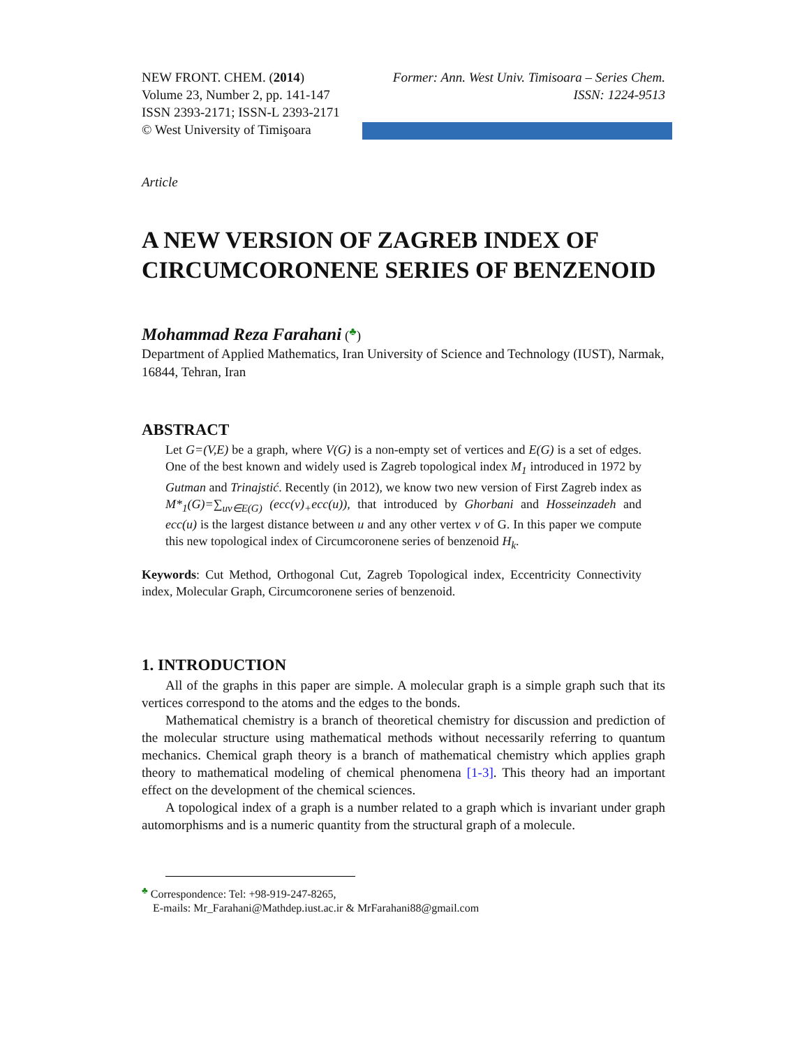NEW FRONT. CHEM. (2014)
Volume 23, Number 2, pp. 141-147
ISSN 2393-2171; ISSN-L 2393-2171
© West University of Timişoara
Former: Ann. West Univ. Timisoara – Series Chem.
ISSN: 1224-9513
Article
A NEW VERSION OF ZAGREB INDEX OF CIRCUMCORONENE SERIES OF BENZENOID
Mohammad Reza Farahani (<sup>♣</sup>)
Department of Applied Mathematics, Iran University of Science and Technology (IUST), Narmak, 16844, Tehran, Iran
ABSTRACT
Let G=(V,E) be a graph, where V(G) is a non-empty set of vertices and E(G) is a set of edges. One of the best known and widely used is Zagreb topological index M<sub>1</sub> introduced in 1972 by Gutman and Trinajstić. Recently (in 2012), we know two new version of First Zagreb index as M*<sub>1</sub>(G)=∑<sub>uv∈E(G)</sub> (ecc(v)<sub>+</sub>ecc(u)), that introduced by Ghorbani and Hosseinzadeh and ecc(u) is the largest distance between u and any other vertex v of G. In this paper we compute this new topological index of Circumcoronene series of benzenoid H<sub>k</sub>.
Keywords: Cut Method, Orthogonal Cut, Zagreb Topological index, Eccentricity Connectivity index, Molecular Graph, Circumcoronene series of benzenoid.
1. INTRODUCTION
All of the graphs in this paper are simple. A molecular graph is a simple graph such that its vertices correspond to the atoms and the edges to the bonds.
Mathematical chemistry is a branch of theoretical chemistry for discussion and prediction of the molecular structure using mathematical methods without necessarily referring to quantum mechanics. Chemical graph theory is a branch of mathematical chemistry which applies graph theory to mathematical modeling of chemical phenomena [1-3]. This theory had an important effect on the development of the chemical sciences.
A topological index of a graph is a number related to a graph which is invariant under graph automorphisms and is a numeric quantity from the structural graph of a molecule.
<sup>♣</sup> Correspondence: Tel: +98-919-247-8265,
E-mails: Mr_Farahani@Mathdep.iust.ac.ir & MrFarahani88@gmail.com